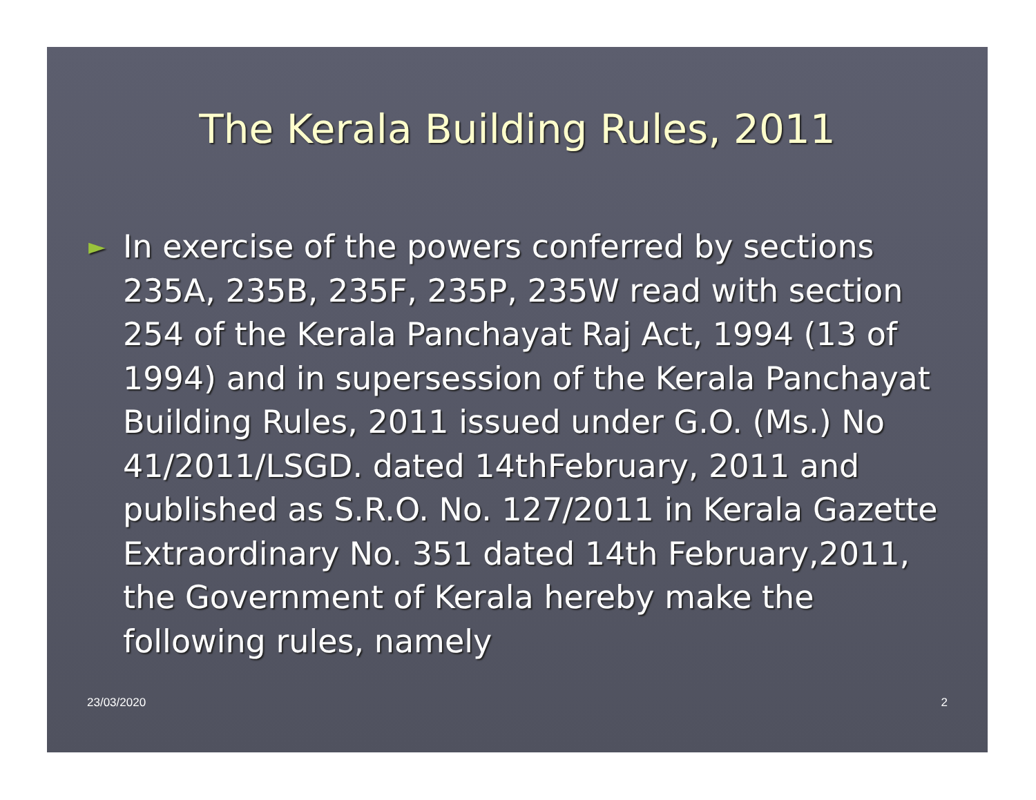The Kerala Building Rules, 2011
►
In exercise of the powers conferred by sections 235A, 235B, 235F, 235P, 235W read with section 254 of the Kerala Panchayat Raj Act, 1994 (13 of 1994) and in supersession of the Kerala Panchayat Building Rules, 2011 issued under G.O. (Ms.) No 41/2011/LSGD. dated 14thFebruary, 2011 and published as S.R.O. No. 127/2011 in Kerala Gazette Extraordinary No. 351 dated 14th February,2011, the Government of Kerala hereby make the following rules, namely
23/03/2020 2